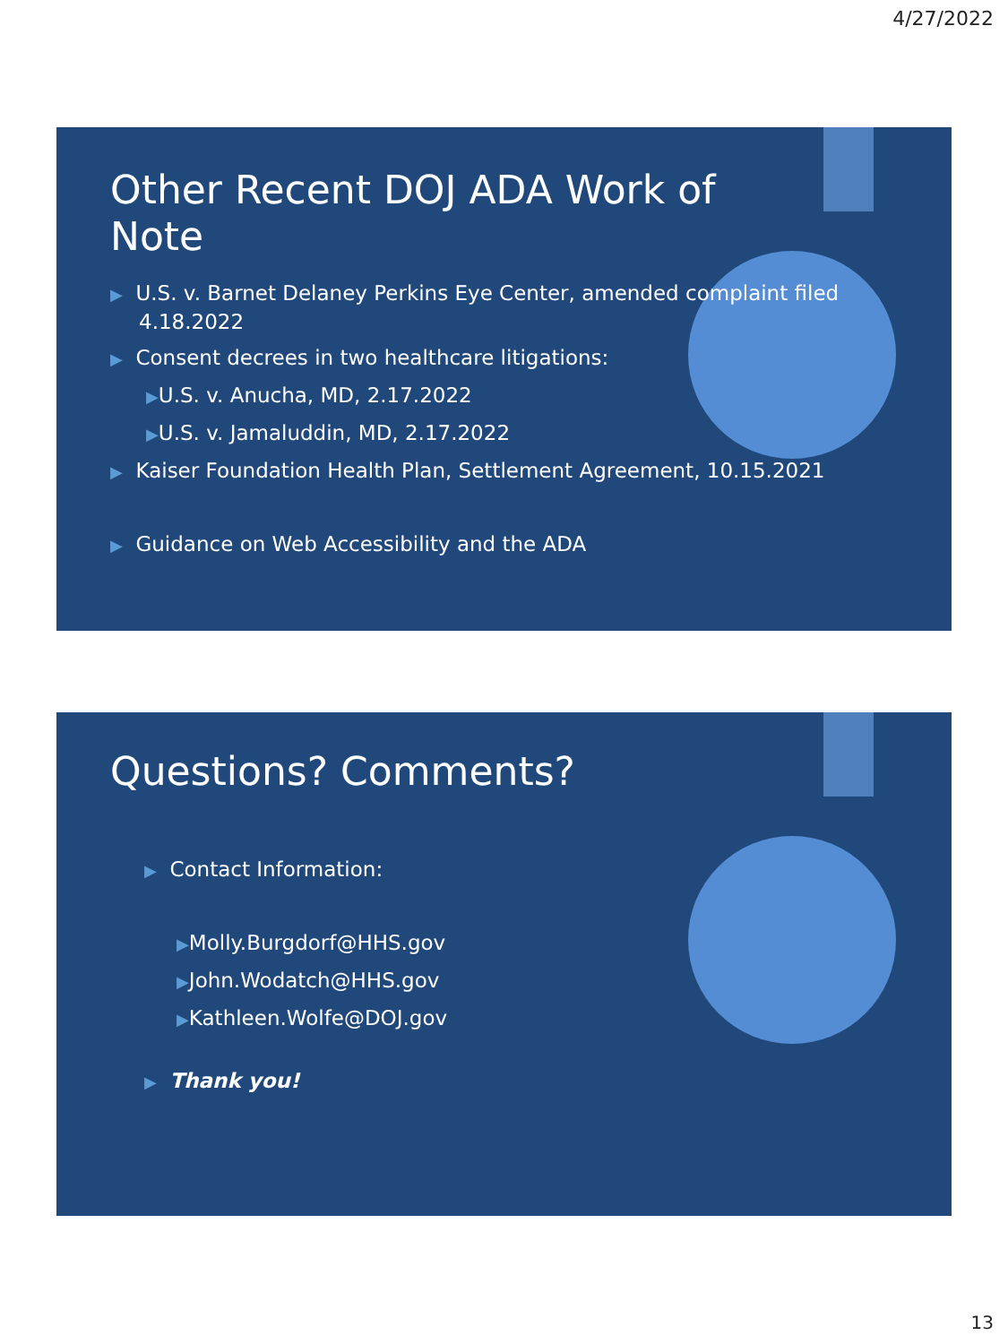4/27/2022
Other Recent DOJ ADA Work of
Note
▶ U.S. v. Barnet Delaney Perkins Eye Center, amended complaint filed 4.18.2022
▶ Consent decrees in two healthcare litigations:
▶U.S. v. Anucha, MD, 2.17.2022
▶U.S. v. Jamaluddin, MD, 2.17.2022
▶ Kaiser Foundation Health Plan, Settlement Agreement, 10.15.2021
▶ Guidance on Web Accessibility and the ADA
Questions? Comments?
▶ Contact Information:
▶Molly.Burgdorf@HHS.gov
▶John.Wodatch@HHS.gov
▶Kathleen.Wolfe@DOJ.gov
▶ Thank you!
13